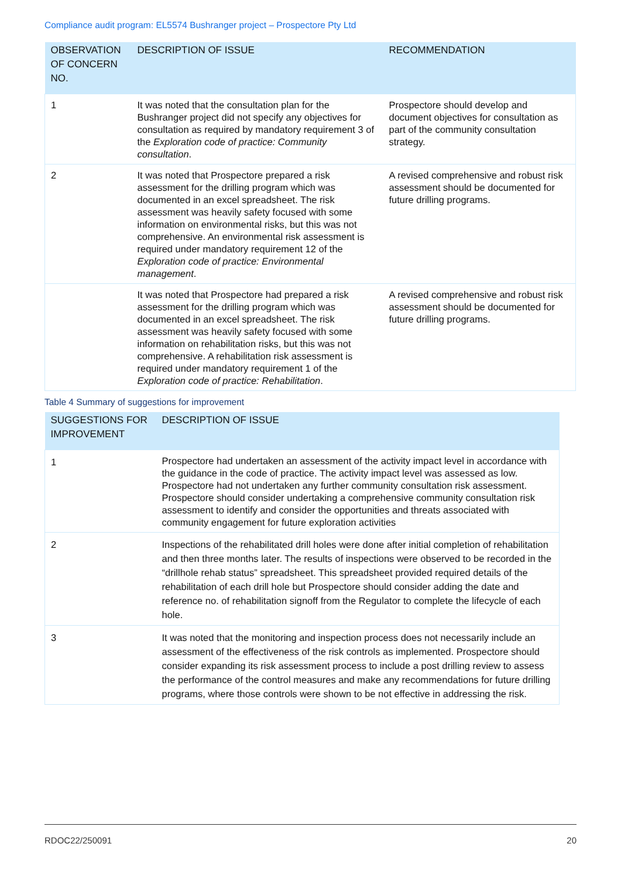Compliance audit program: EL5574 Bushranger project – Prospectore Pty Ltd
| OBSERVATION OF CONCERN NO. | DESCRIPTION OF ISSUE | RECOMMENDATION |
| --- | --- | --- |
| 1 | It was noted that the consultation plan for the Bushranger project did not specify any objectives for consultation as required by mandatory requirement 3 of the Exploration code of practice: Community consultation . | Prospectore should develop and document objectives for consultation as part of the community consultation strategy. |
| 2 | It was noted that Prospectore prepared a risk assessment for the drilling program which was documented in an excel spreadsheet. The risk assessment was heavily safety focused with some information on environmental risks, but this was not comprehensive. An environmental risk assessment is required under mandatory requirement 12 of the Exploration code of practice: Environmental management . | A revised comprehensive and robust risk assessment should be documented for future drilling programs. |
| | It was noted that Prospectore had prepared a risk assessment for the drilling program which was documented in an excel spreadsheet. The risk assessment was heavily safety focused with some information on rehabilitation risks, but this was not comprehensive. A rehabilitation risk assessment is required under mandatory requirement 1 of the Exploration code of practice: Rehabilitation . | A revised comprehensive and robust risk assessment should be documented for future drilling programs. |
Table 4 Summary of suggestions for improvement
| SUGGESTIONS FOR IMPROVEMENT | DESCRIPTION OF ISSUE |
| --- | --- |
| 1 | Prospectore had undertaken an assessment of the activity impact level in accordance with the guidance in the code of practice. The activity impact level was assessed as low. Prospectore had not undertaken any further community consultation risk assessment. Prospectore should consider undertaking a comprehensive community consultation risk assessment to identify and consider the opportunities and threats associated with community engagement for future exploration activities |
| 2 | Inspections of the rehabilitated drill holes were done after initial completion of rehabilitation and then three months later. The results of inspections were observed to be recorded in the “drillhole rehab status” spreadsheet. This spreadsheet provided required details of the rehabilitation of each drill hole but Prospectore should consider adding the date and reference no. of rehabilitation signoff from the Regulator to complete the lifecycle of each hole. |
| 3 | It was noted that the monitoring and inspection process does not necessarily include an assessment of the effectiveness of the risk controls as implemented. Prospectore should consider expanding its risk assessment process to include a post drilling review to assess the performance of the control measures and make any recommendations for future drilling programs, where those controls were shown to be not effective in addressing the risk. |
RDOC22/250091 20